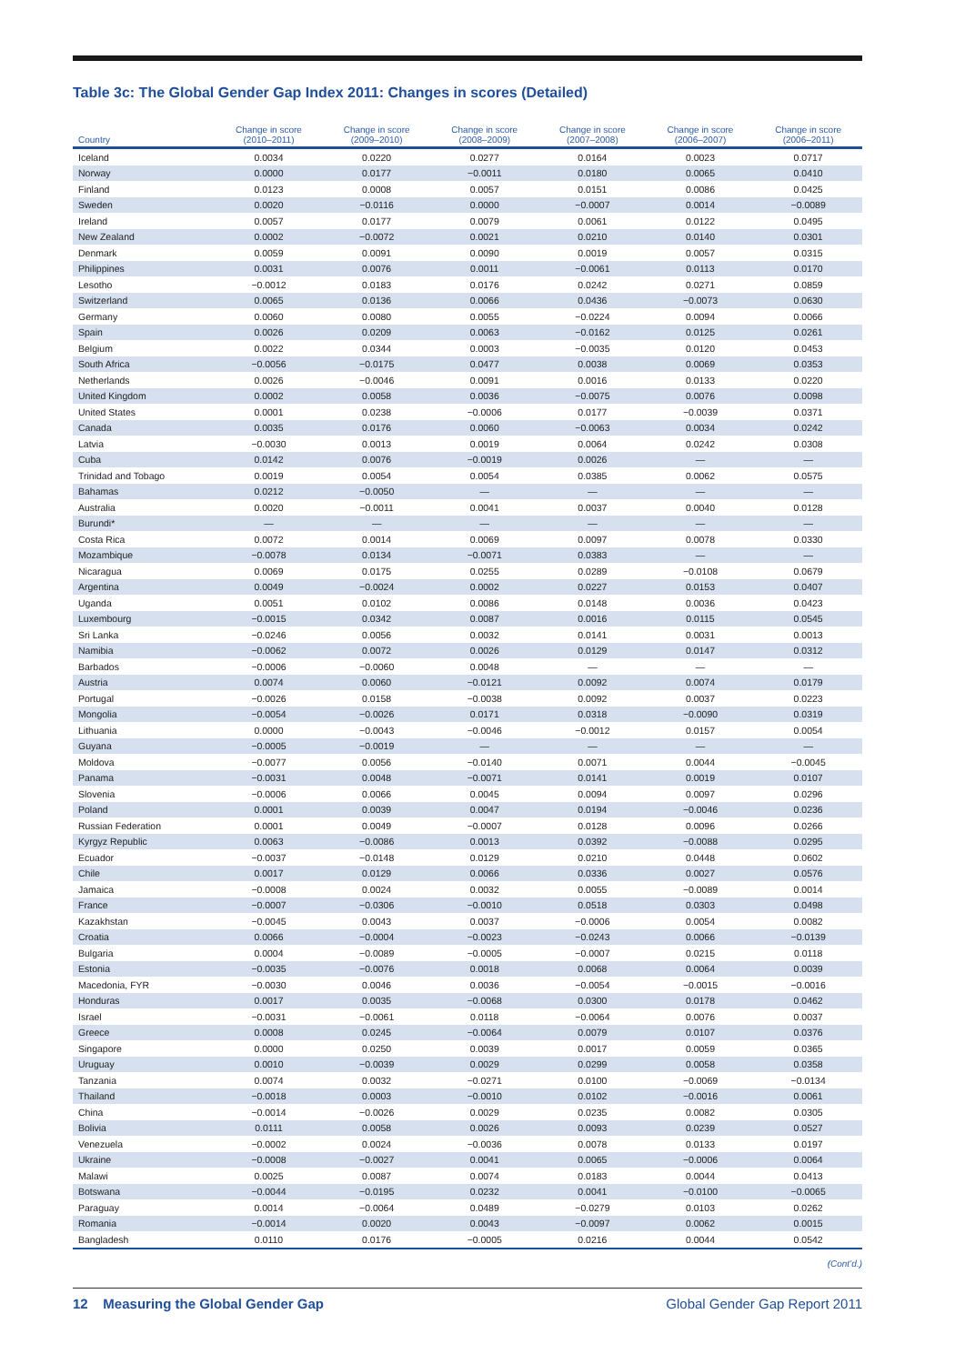Table 3c: The Global Gender Gap Index 2011: Changes in scores (Detailed)
| Country | Change in score (2010–2011) | Change in score (2009–2010) | Change in score (2008–2009) | Change in score (2007–2008) | Change in score (2006–2007) | Change in score (2006–2011) |
| --- | --- | --- | --- | --- | --- | --- |
| Iceland | 0.0034 | 0.0220 | 0.0277 | 0.0164 | 0.0023 | 0.0717 |
| Norway | 0.0000 | 0.0177 | −0.0011 | 0.0180 | 0.0065 | 0.0410 |
| Finland | 0.0123 | 0.0008 | 0.0057 | 0.0151 | 0.0086 | 0.0425 |
| Sweden | 0.0020 | −0.0116 | 0.0000 | −0.0007 | 0.0014 | −0.0089 |
| Ireland | 0.0057 | 0.0177 | 0.0079 | 0.0061 | 0.0122 | 0.0495 |
| New Zealand | 0.0002 | −0.0072 | 0.0021 | 0.0210 | 0.0140 | 0.0301 |
| Denmark | 0.0059 | 0.0091 | 0.0090 | 0.0019 | 0.0057 | 0.0315 |
| Philippines | 0.0031 | 0.0076 | 0.0011 | −0.0061 | 0.0113 | 0.0170 |
| Lesotho | −0.0012 | 0.0183 | 0.0176 | 0.0242 | 0.0271 | 0.0859 |
| Switzerland | 0.0065 | 0.0136 | 0.0066 | 0.0436 | −0.0073 | 0.0630 |
| Germany | 0.0060 | 0.0080 | 0.0055 | −0.0224 | 0.0094 | 0.0066 |
| Spain | 0.0026 | 0.0209 | 0.0063 | −0.0162 | 0.0125 | 0.0261 |
| Belgium | 0.0022 | 0.0344 | 0.0003 | −0.0035 | 0.0120 | 0.0453 |
| South Africa | −0.0056 | −0.0175 | 0.0477 | 0.0038 | 0.0069 | 0.0353 |
| Netherlands | 0.0026 | −0.0046 | 0.0091 | 0.0016 | 0.0133 | 0.0220 |
| United Kingdom | 0.0002 | 0.0058 | 0.0036 | −0.0075 | 0.0076 | 0.0098 |
| United States | 0.0001 | 0.0238 | −0.0006 | 0.0177 | −0.0039 | 0.0371 |
| Canada | 0.0035 | 0.0176 | 0.0060 | −0.0063 | 0.0034 | 0.0242 |
| Latvia | −0.0030 | 0.0013 | 0.0019 | 0.0064 | 0.0242 | 0.0308 |
| Cuba | 0.0142 | 0.0076 | −0.0019 | 0.0026 | — | — |
| Trinidad and Tobago | 0.0019 | 0.0054 | 0.0054 | 0.0385 | 0.0062 | 0.0575 |
| Bahamas | 0.0212 | −0.0050 | — | — | — | — |
| Australia | 0.0020 | −0.0011 | 0.0041 | 0.0037 | 0.0040 | 0.0128 |
| Burundi* | — | — | — | — | — | — |
| Costa Rica | 0.0072 | 0.0014 | 0.0069 | 0.0097 | 0.0078 | 0.0330 |
| Mozambique | −0.0078 | 0.0134 | −0.0071 | 0.0383 | — | — |
| Nicaragua | 0.0069 | 0.0175 | 0.0255 | 0.0289 | −0.0108 | 0.0679 |
| Argentina | 0.0049 | −0.0024 | 0.0002 | 0.0227 | 0.0153 | 0.0407 |
| Uganda | 0.0051 | 0.0102 | 0.0086 | 0.0148 | 0.0036 | 0.0423 |
| Luxembourg | −0.0015 | 0.0342 | 0.0087 | 0.0016 | 0.0115 | 0.0545 |
| Sri Lanka | −0.0246 | 0.0056 | 0.0032 | 0.0141 | 0.0031 | 0.0013 |
| Namibia | −0.0062 | 0.0072 | 0.0026 | 0.0129 | 0.0147 | 0.0312 |
| Barbados | −0.0006 | −0.0060 | 0.0048 | — | — | — |
| Austria | 0.0074 | 0.0060 | −0.0121 | 0.0092 | 0.0074 | 0.0179 |
| Portugal | −0.0026 | 0.0158 | −0.0038 | 0.0092 | 0.0037 | 0.0223 |
| Mongolia | −0.0054 | −0.0026 | 0.0171 | 0.0318 | −0.0090 | 0.0319 |
| Lithuania | 0.0000 | −0.0043 | −0.0046 | −0.0012 | 0.0157 | 0.0054 |
| Guyana | −0.0005 | −0.0019 | — | — | — | — |
| Moldova | −0.0077 | 0.0056 | −0.0140 | 0.0071 | 0.0044 | −0.0045 |
| Panama | −0.0031 | 0.0048 | −0.0071 | 0.0141 | 0.0019 | 0.0107 |
| Slovenia | −0.0006 | 0.0066 | 0.0045 | 0.0094 | 0.0097 | 0.0296 |
| Poland | 0.0001 | 0.0039 | 0.0047 | 0.0194 | −0.0046 | 0.0236 |
| Russian Federation | 0.0001 | 0.0049 | −0.0007 | 0.0128 | 0.0096 | 0.0266 |
| Kyrgyz Republic | 0.0063 | −0.0086 | 0.0013 | 0.0392 | −0.0088 | 0.0295 |
| Ecuador | −0.0037 | −0.0148 | 0.0129 | 0.0210 | 0.0448 | 0.0602 |
| Chile | 0.0017 | 0.0129 | 0.0066 | 0.0336 | 0.0027 | 0.0576 |
| Jamaica | −0.0008 | 0.0024 | 0.0032 | 0.0055 | −0.0089 | 0.0014 |
| France | −0.0007 | −0.0306 | −0.0010 | 0.0518 | 0.0303 | 0.0498 |
| Kazakhstan | −0.0045 | 0.0043 | 0.0037 | −0.0006 | 0.0054 | 0.0082 |
| Croatia | 0.0066 | −0.0004 | −0.0023 | −0.0243 | 0.0066 | −0.0139 |
| Bulgaria | 0.0004 | −0.0089 | −0.0005 | −0.0007 | 0.0215 | 0.0118 |
| Estonia | −0.0035 | −0.0076 | 0.0018 | 0.0068 | 0.0064 | 0.0039 |
| Macedonia, FYR | −0.0030 | 0.0046 | 0.0036 | −0.0054 | −0.0015 | −0.0016 |
| Honduras | 0.0017 | 0.0035 | −0.0068 | 0.0300 | 0.0178 | 0.0462 |
| Israel | −0.0031 | −0.0061 | 0.0118 | −0.0064 | 0.0076 | 0.0037 |
| Greece | 0.0008 | 0.0245 | −0.0064 | 0.0079 | 0.0107 | 0.0376 |
| Singapore | 0.0000 | 0.0250 | 0.0039 | 0.0017 | 0.0059 | 0.0365 |
| Uruguay | 0.0010 | −0.0039 | 0.0029 | 0.0299 | 0.0058 | 0.0358 |
| Tanzania | 0.0074 | 0.0032 | −0.0271 | 0.0100 | −0.0069 | −0.0134 |
| Thailand | −0.0018 | 0.0003 | −0.0010 | 0.0102 | −0.0016 | 0.0061 |
| China | −0.0014 | −0.0026 | 0.0029 | 0.0235 | 0.0082 | 0.0305 |
| Bolivia | 0.0111 | 0.0058 | 0.0026 | 0.0093 | 0.0239 | 0.0527 |
| Venezuela | −0.0002 | 0.0024 | −0.0036 | 0.0078 | 0.0133 | 0.0197 |
| Ukraine | −0.0008 | −0.0027 | 0.0041 | 0.0065 | −0.0006 | 0.0064 |
| Malawi | 0.0025 | 0.0087 | 0.0074 | 0.0183 | 0.0044 | 0.0413 |
| Botswana | −0.0044 | −0.0195 | 0.0232 | 0.0041 | −0.0100 | −0.0065 |
| Paraguay | 0.0014 | −0.0064 | 0.0489 | −0.0279 | 0.0103 | 0.0262 |
| Romania | −0.0014 | 0.0020 | 0.0043 | −0.0097 | 0.0062 | 0.0015 |
| Bangladesh | 0.0110 | 0.0176 | −0.0005 | 0.0216 | 0.0044 | 0.0542 |
(Cont’d.)
12 Measuring the Global Gender Gap Global Gender Gap Report 2011